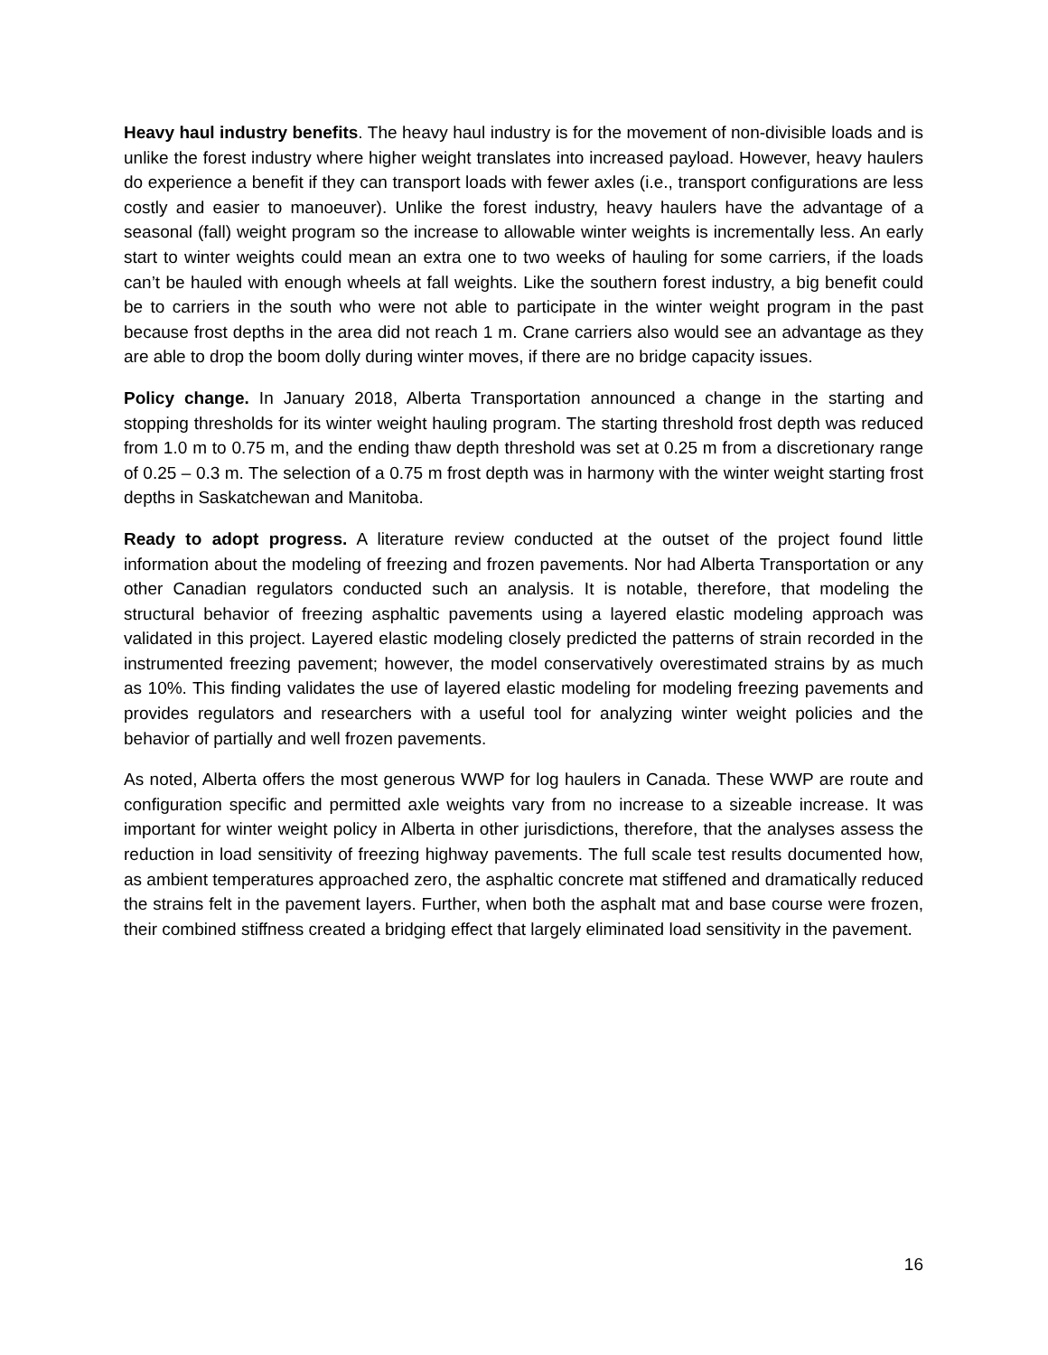Heavy haul industry benefits. The heavy haul industry is for the movement of non-divisible loads and is unlike the forest industry where higher weight translates into increased payload. However, heavy haulers do experience a benefit if they can transport loads with fewer axles (i.e., transport configurations are less costly and easier to manoeuver). Unlike the forest industry, heavy haulers have the advantage of a seasonal (fall) weight program so the increase to allowable winter weights is incrementally less. An early start to winter weights could mean an extra one to two weeks of hauling for some carriers, if the loads can’t be hauled with enough wheels at fall weights. Like the southern forest industry, a big benefit could be to carriers in the south who were not able to participate in the winter weight program in the past because frost depths in the area did not reach 1 m. Crane carriers also would see an advantage as they are able to drop the boom dolly during winter moves, if there are no bridge capacity issues.
Policy change. In January 2018, Alberta Transportation announced a change in the starting and stopping thresholds for its winter weight hauling program. The starting threshold frost depth was reduced from 1.0 m to 0.75 m, and the ending thaw depth threshold was set at 0.25 m from a discretionary range of 0.25 – 0.3 m. The selection of a 0.75 m frost depth was in harmony with the winter weight starting frost depths in Saskatchewan and Manitoba.
Ready to adopt progress. A literature review conducted at the outset of the project found little information about the modeling of freezing and frozen pavements. Nor had Alberta Transportation or any other Canadian regulators conducted such an analysis. It is notable, therefore, that modeling the structural behavior of freezing asphaltic pavements using a layered elastic modeling approach was validated in this project. Layered elastic modeling closely predicted the patterns of strain recorded in the instrumented freezing pavement; however, the model conservatively overestimated strains by as much as 10%. This finding validates the use of layered elastic modeling for modeling freezing pavements and provides regulators and researchers with a useful tool for analyzing winter weight policies and the behavior of partially and well frozen pavements.
As noted, Alberta offers the most generous WWP for log haulers in Canada. These WWP are route and configuration specific and permitted axle weights vary from no increase to a sizeable increase. It was important for winter weight policy in Alberta in other jurisdictions, therefore, that the analyses assess the reduction in load sensitivity of freezing highway pavements. The full scale test results documented how, as ambient temperatures approached zero, the asphaltic concrete mat stiffened and dramatically reduced the strains felt in the pavement layers. Further, when both the asphalt mat and base course were frozen, their combined stiffness created a bridging effect that largely eliminated load sensitivity in the pavement.
16